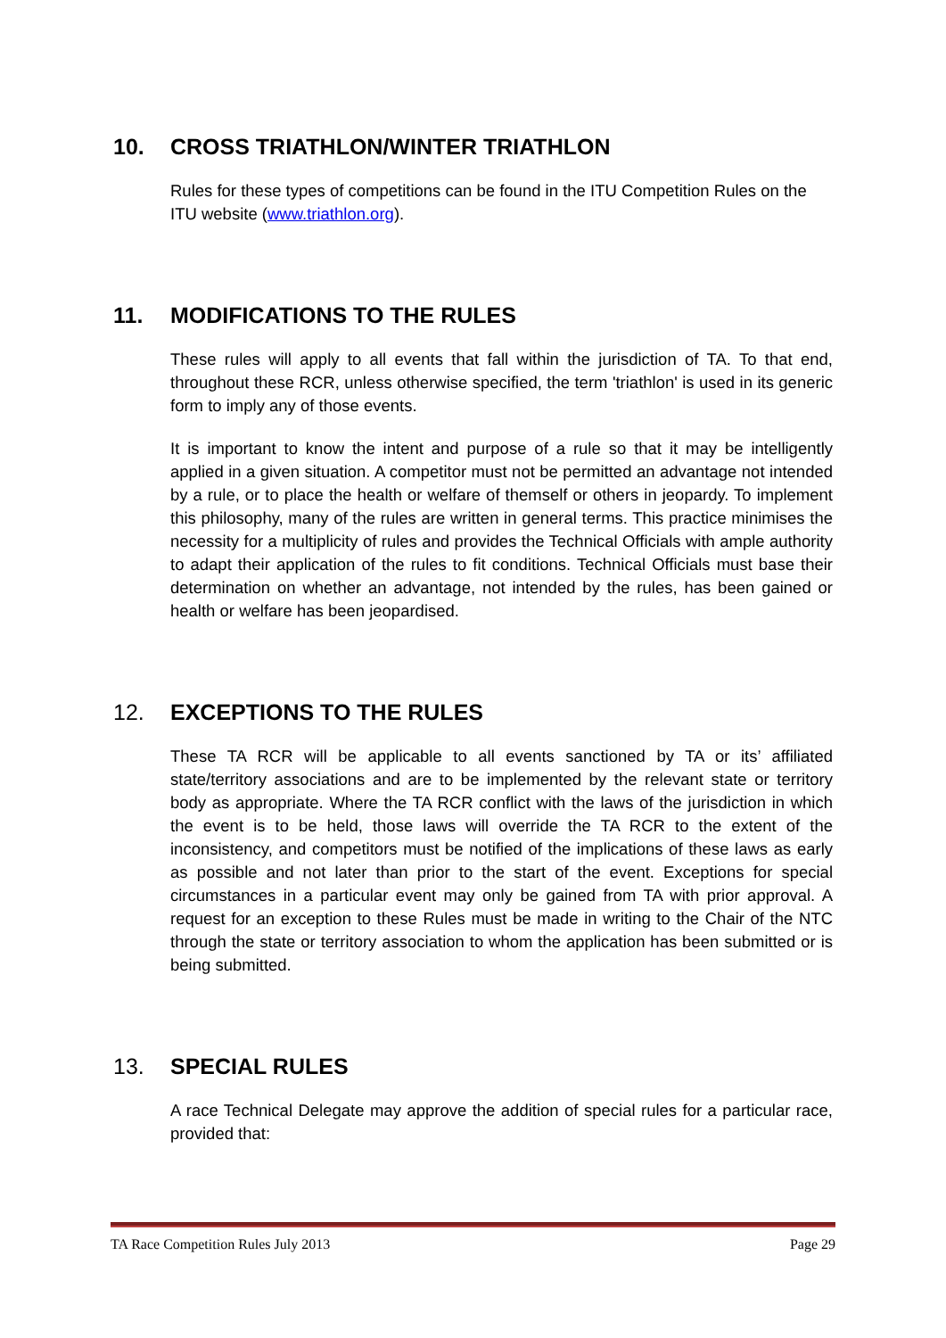10. CROSS TRIATHLON/WINTER TRIATHLON
Rules for these types of competitions can be found in the ITU Competition Rules on the ITU website (www.triathlon.org).
11. MODIFICATIONS TO THE RULES
These rules will apply to all events that fall within the jurisdiction of TA. To that end, throughout these RCR, unless otherwise specified, the term 'triathlon' is used in its generic form to imply any of those events.
It is important to know the intent and purpose of a rule so that it may be intelligently applied in a given situation. A competitor must not be permitted an advantage not intended by a rule, or to place the health or welfare of themself or others in jeopardy. To implement this philosophy, many of the rules are written in general terms. This practice minimises the necessity for a multiplicity of rules and provides the Technical Officials with ample authority to adapt their application of the rules to fit conditions. Technical Officials must base their determination on whether an advantage, not intended by the rules, has been gained or health or welfare has been jeopardised.
12. EXCEPTIONS TO THE RULES
These TA RCR will be applicable to all events sanctioned by TA or its’ affiliated state/territory associations and are to be implemented by the relevant state or territory body as appropriate. Where the TA RCR conflict with the laws of the jurisdiction in which the event is to be held, those laws will override the TA RCR to the extent of the inconsistency, and competitors must be notified of the implications of these laws as early as possible and not later than prior to the start of the event. Exceptions for special circumstances in a particular event may only be gained from TA with prior approval. A request for an exception to these Rules must be made in writing to the Chair of the NTC through the state or territory association to whom the application has been submitted or is being submitted.
13. SPECIAL RULES
A race Technical Delegate may approve the addition of special rules for a particular race, provided that:
TA Race Competition Rules July 2013 Page 29